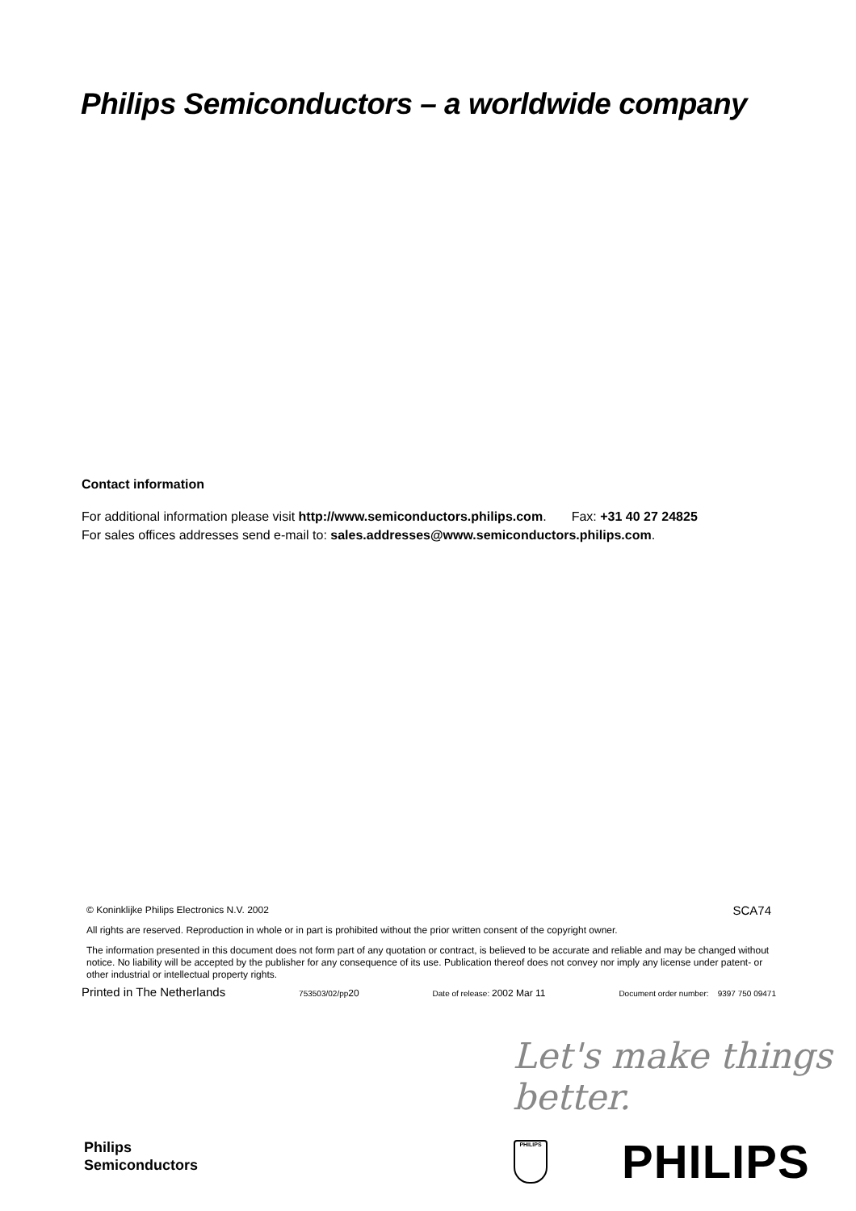Philips Semiconductors – a worldwide company
Contact information
For additional information please visit http://www.semiconductors.philips.com. Fax: +31 40 27 24825
For sales offices addresses send e-mail to: sales.addresses@www.semiconductors.philips.com.
© Koninklijke Philips Electronics N.V. 2002
SCA74
All rights are reserved. Reproduction in whole or in part is prohibited without the prior written consent of the copyright owner.
The information presented in this document does not form part of any quotation or contract, is believed to be accurate and reliable and may be changed without notice. No liability will be accepted by the publisher for any consequence of its use. Publication thereof does not convey nor imply any license under patent- or other industrial or intellectual property rights.
Printed in The Netherlands 753503/02/pp20 Date of release: 2002 Mar 11 Document order number: 9397 750 09471
Let's make things better.
Philips
Semiconductors
PHILIPS PHILIPS